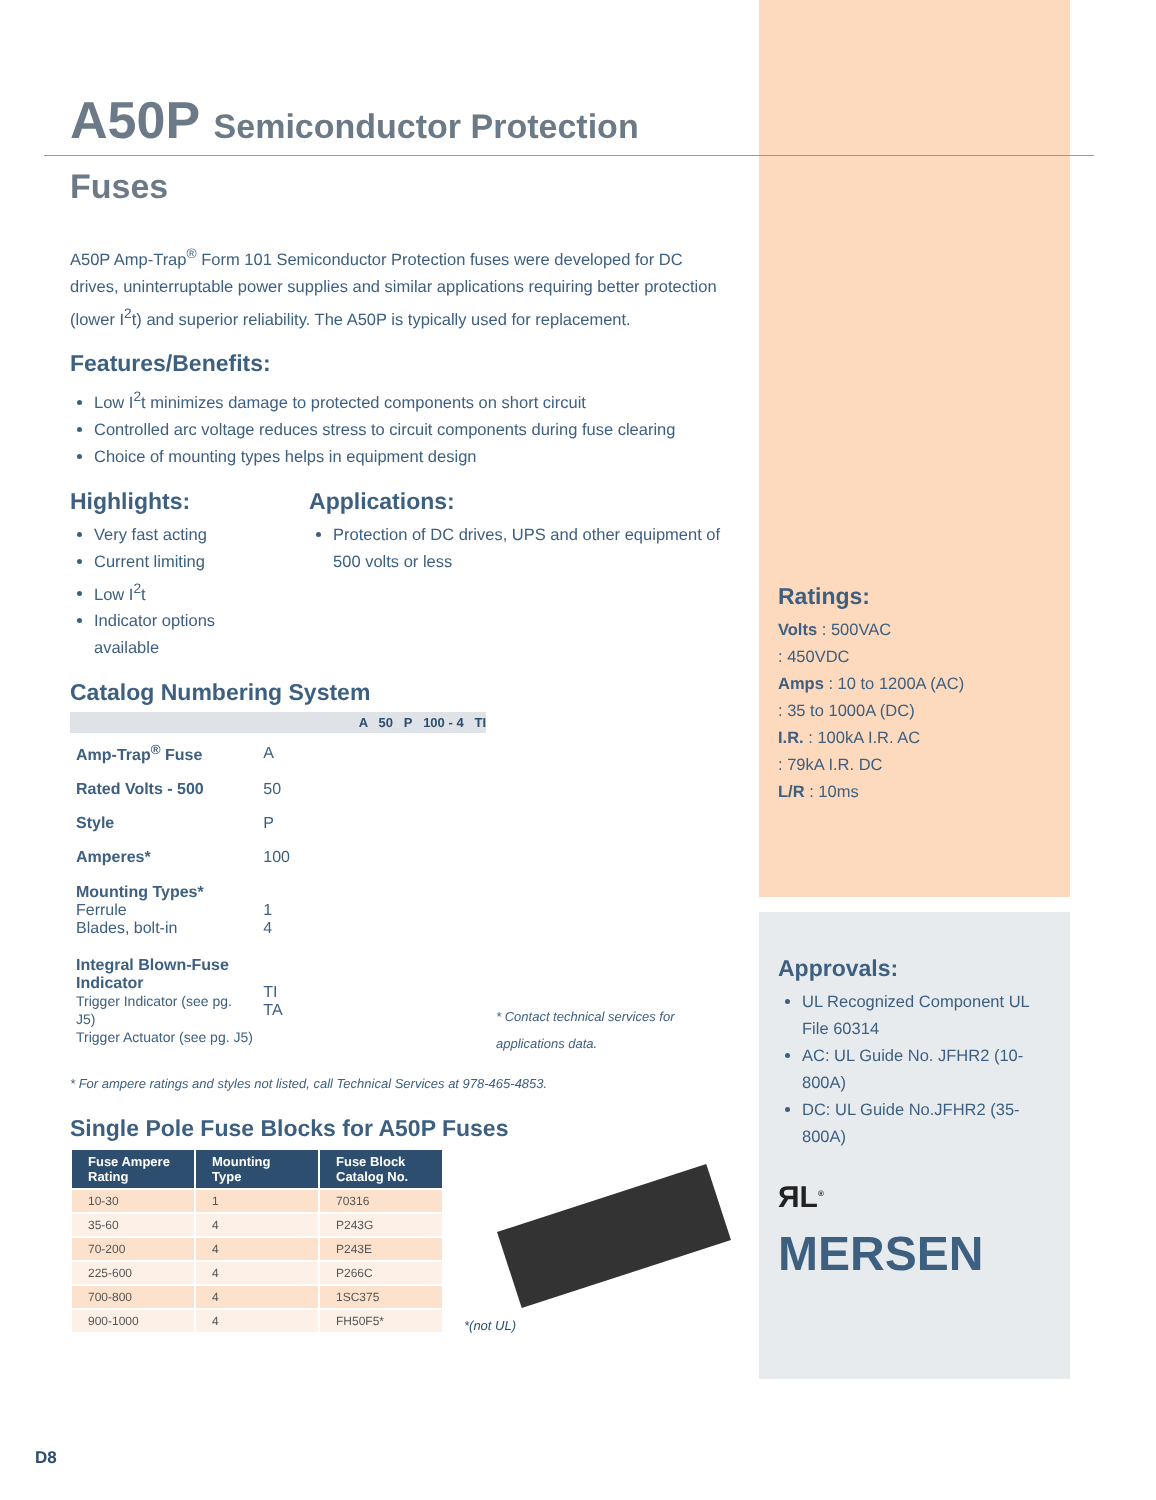A50P Semiconductor Protection Fuses
A50P Amp-Trap<sup>®</sup> Form 101 Semiconductor Protection fuses were developed for DC drives, uninterruptable power supplies and similar applications requiring better protection (lower I<sup>2</sup>t) and superior reliability. The A50P is typically used for replacement.
Features/Benefits:
Low I<sup>2</sup>t minimizes damage to protected components on short circuit
Controlled arc voltage reduces stress to circuit components during fuse clearing
Choice of mounting types helps in equipment design
Highlights:
Very fast acting
Current limiting
Low I<sup>2</sup>t
Indicator options available
Applications:
Protection of DC drives, UPS and other equipment of 500 volts or less
Catalog Numbering System
A 50 P 100 - 4 TI
| Amp-Trap<sup>®</sup> Fuse | A |
| Rated Volts - 500 | 50 |
| Style | P |
| Amperes* | 100 |
| Mounting Types* Ferrule Blades, bolt-in | 1 4 |
| Integral Blown-Fuse Indicator Trigger Indicator (see pg. J5) Trigger Actuator (see pg. J5) | TI TA |
* Contact technical services for applications data.
* For ampere ratings and styles not listed, call Technical Services at 978-465-4853.
Single Pole Fuse Blocks for A50P Fuses
| Fuse Ampere Rating | Mounting Type | Fuse Block Catalog No. |
| --- | --- | --- |
| 10-30 | 1 | 70316 |
| 35-60 | 4 | P243G |
| 70-200 | 4 | P243E |
| 225-600 | 4 | P266C |
| 700-800 | 4 | 1SC375 |
| 900-1000 | 4 | FH50F5* |
*(not UL)
Ratings:
Volts : 500VAC
: 450VDC
Amps : 10 to 1200A (AC)
: 35 to 1000A (DC)
I.R. : 100kA I.R. AC
: 79kA I.R. DC
L/R : 10ms
Approvals:
UL Recognized Component UL File 60314
AC: UL Guide No. JFHR2 (10-800A)
DC: UL Guide No.JFHR2 (35-800A)
ЯL<sup>®</sup>
MERSEN
D8